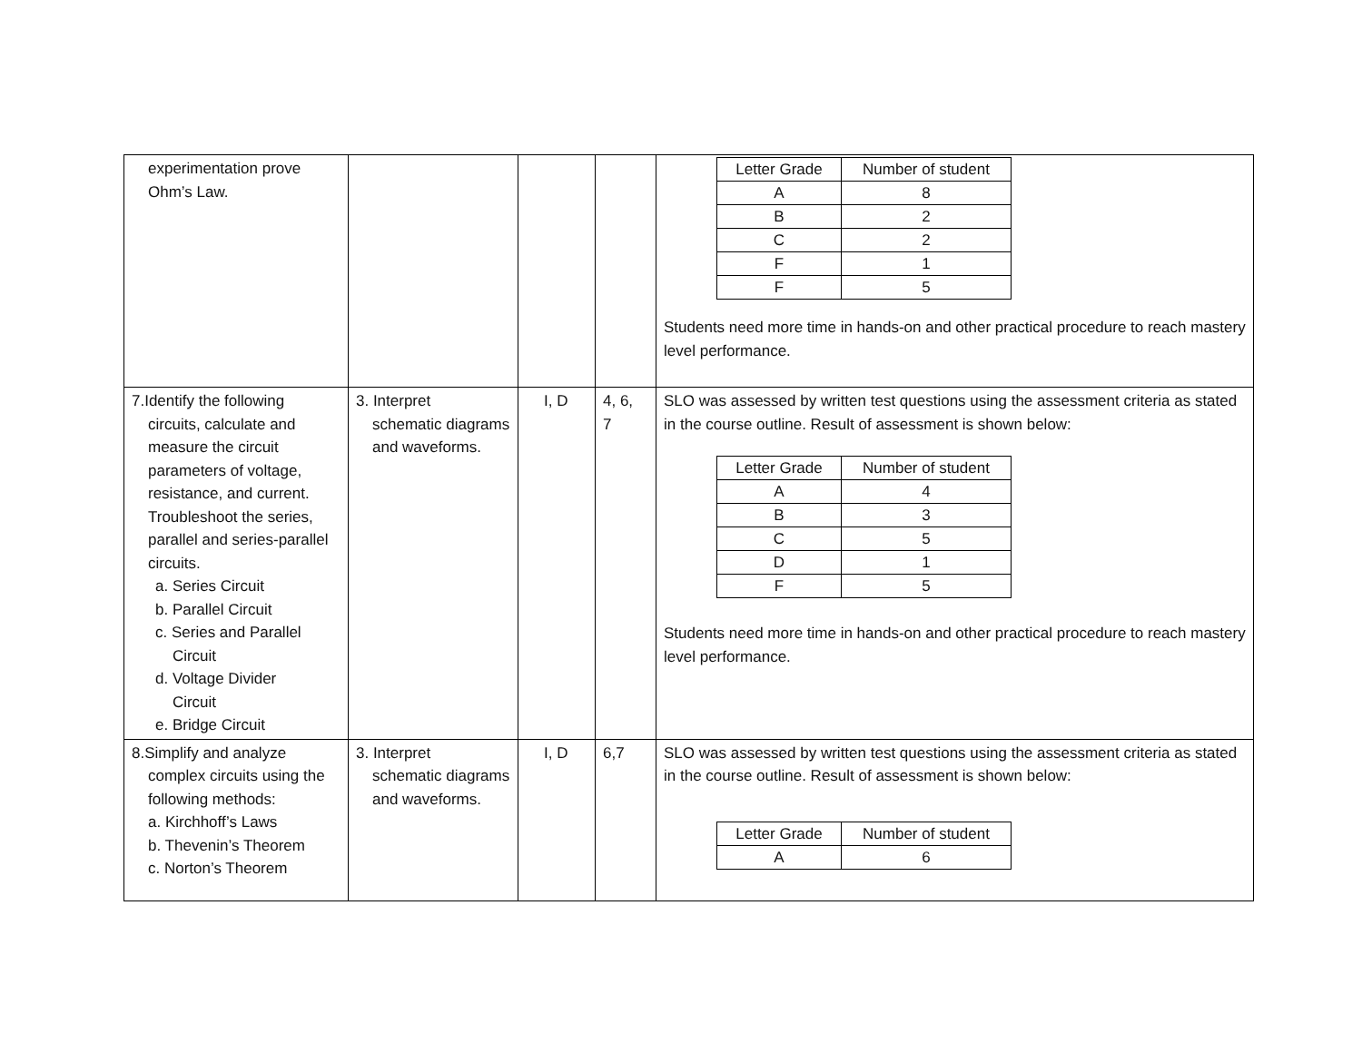| experimentation prove Ohm’s Law. | | | | / Letter Grade / Number of student / / A / 8 / / B / 2 / / C / 2 / / F / 1 / / F / 5 / Students need more time in hands-on and other practical procedure to reach mastery level performance. |
| 7.Identify the following circuits, calculate and measure the circuit parameters of voltage, resistance, and current. Troubleshoot the series, parallel and series-parallel circuits. a. Series Circuit b. Parallel Circuit c. Series and Parallel Circuit d. Voltage Divider Circuit e. Bridge Circuit | 3. Interpret schematic diagrams and waveforms. | I, D | 4, 6, 7 | SLO was assessed by written test questions using the assessment criteria as stated in the course outline. Result of assessment is shown below: / Letter Grade / Number of student / / A / 4 / / B / 3 / / C / 5 / / D / 1 / / F / 5 / Students need more time in hands-on and other practical procedure to reach mastery level performance. |
| 8.Simplify and analyze complex circuits using the following methods: a. Kirchhoff’s Laws b. Thevenin’s Theorem c. Norton’s Theorem | 3. Interpret schematic diagrams and waveforms. | I, D | 6,7 | SLO was assessed by written test questions using the assessment criteria as stated in the course outline. Result of assessment is shown below: / Letter Grade / Number of student / / A / 6 / |